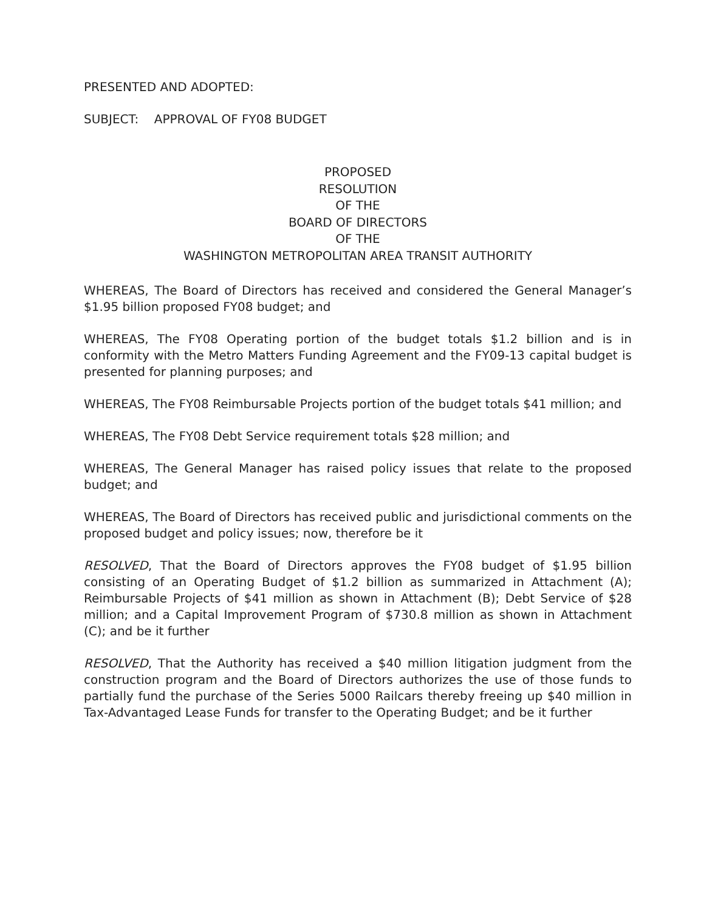PRESENTED AND ADOPTED:
SUBJECT: APPROVAL OF FY08 BUDGET
PROPOSED
RESOLUTION
OF THE
BOARD OF DIRECTORS
OF THE
WASHINGTON METROPOLITAN AREA TRANSIT AUTHORITY
WHEREAS, The Board of Directors has received and considered the General Manager’s $1.95 billion proposed FY08 budget; and
WHEREAS, The FY08 Operating portion of the budget totals $1.2 billion and is in conformity with the Metro Matters Funding Agreement and the FY09-13 capital budget is presented for planning purposes; and
WHEREAS, The FY08 Reimbursable Projects portion of the budget totals $41 million; and
WHEREAS, The FY08 Debt Service requirement totals $28 million; and
WHEREAS, The General Manager has raised policy issues that relate to the proposed budget; and
WHEREAS, The Board of Directors has received public and jurisdictional comments on the proposed budget and policy issues; now, therefore be it
RESOLVED, That the Board of Directors approves the FY08 budget of $1.95 billion consisting of an Operating Budget of $1.2 billion as summarized in Attachment (A); Reimbursable Projects of $41 million as shown in Attachment (B); Debt Service of $28 million; and a Capital Improvement Program of $730.8 million as shown in Attachment (C); and be it further
RESOLVED, That the Authority has received a $40 million litigation judgment from the construction program and the Board of Directors authorizes the use of those funds to partially fund the purchase of the Series 5000 Railcars thereby freeing up $40 million in Tax-Advantaged Lease Funds for transfer to the Operating Budget; and be it further